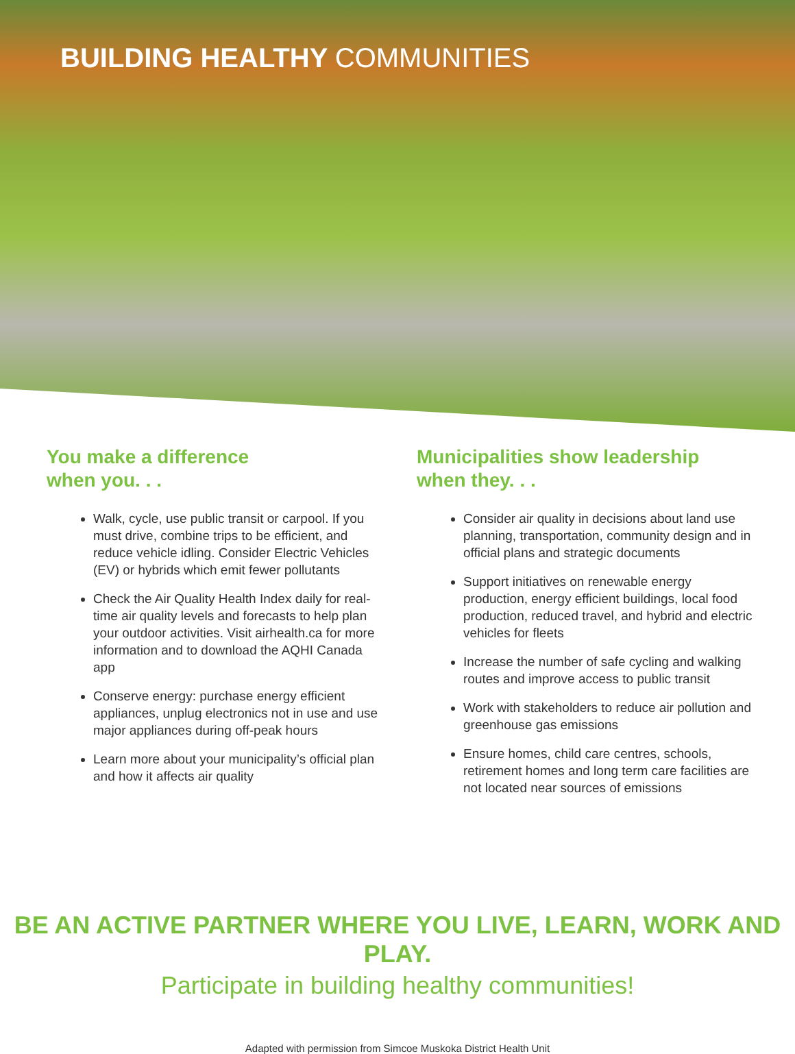BUILDING HEALTHY COMMUNITIES
You make a difference
when you. . .
Walk, cycle, use public transit or carpool. If you must drive, combine trips to be efficient, and reduce vehicle idling. Consider Electric Vehicles (EV) or hybrids which emit fewer pollutants
Check the Air Quality Health Index daily for real-time air quality levels and forecasts to help plan your outdoor activities. Visit airhealth.ca for more information and to download the AQHI Canada app
Conserve energy: purchase energy efficient appliances, unplug electronics not in use and use major appliances during off-peak hours
Learn more about your municipality’s official plan and how it affects air quality
Municipalities show leadership
when they. . .
Consider air quality in decisions about land use planning, transportation, community design and in official plans and strategic documents
Support initiatives on renewable energy production, energy efficient buildings, local food production, reduced travel, and hybrid and electric vehicles for fleets
Increase the number of safe cycling and walking routes and improve access to public transit
Work with stakeholders to reduce air pollution and greenhouse gas emissions
Ensure homes, child care centres, schools, retirement homes and long term care facilities are not located near sources of emissions
BE AN ACTIVE PARTNER WHERE YOU LIVE, LEARN, WORK AND PLAY.
Participate in building healthy communities!
Adapted with permission from Simcoe Muskoka District Health Unit